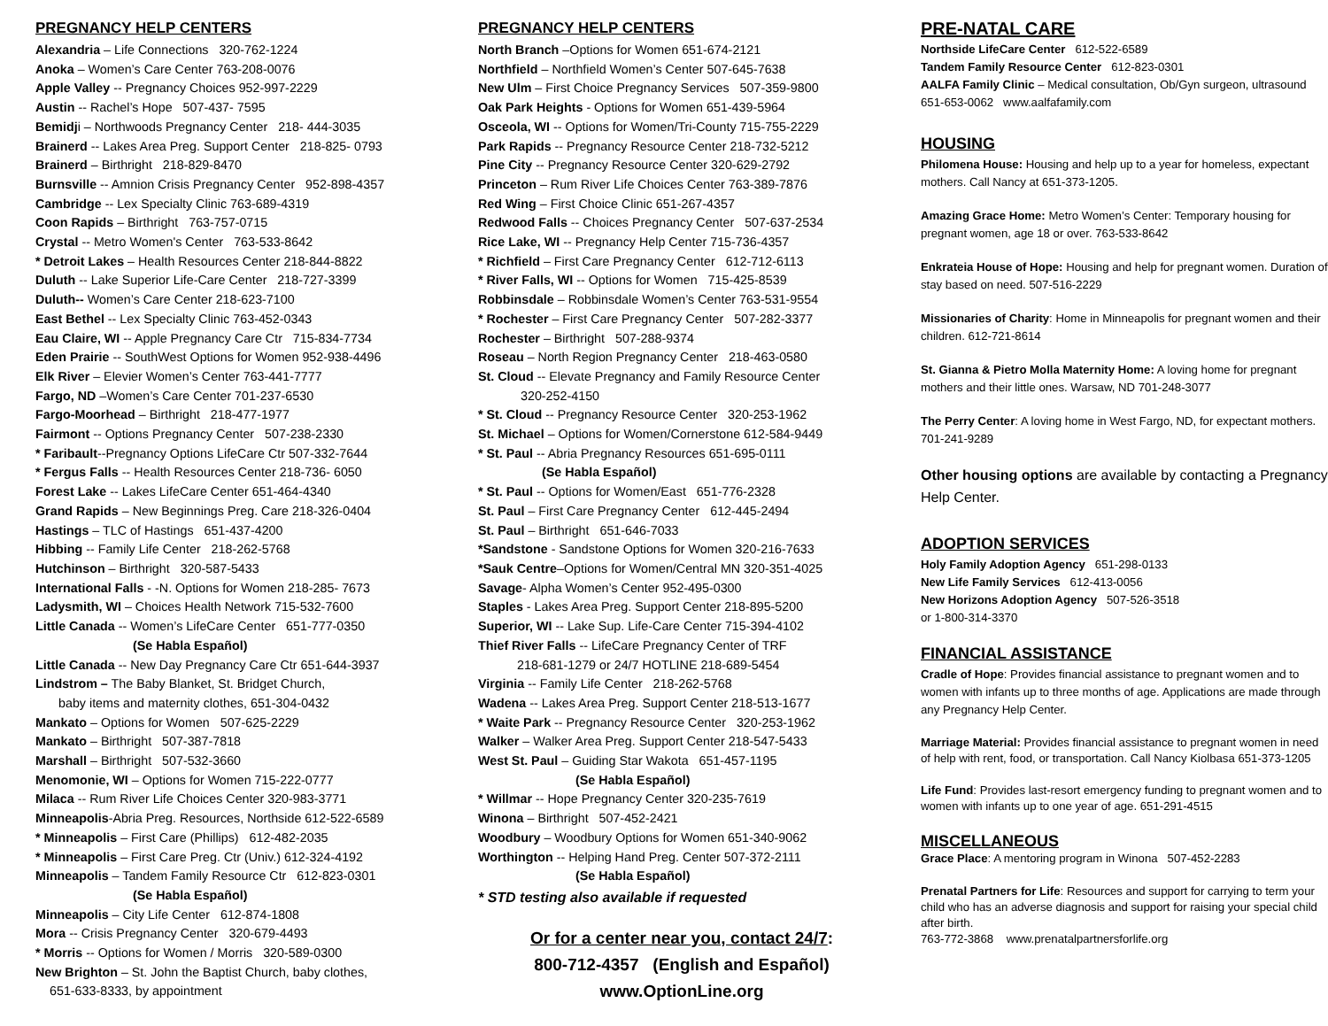PREGNANCY HELP CENTERS
Alexandria – Life Connections 320-762-1224
Anoka – Women’s Care Center 763-208-0076
Apple Valley -- Pregnancy Choices 952-997-2229
Austin -- Rachel’s Hope 507-437- 7595
Bemidji – Northwoods Pregnancy Center 218- 444-3035
Brainerd -- Lakes Area Preg. Support Center 218-825- 0793
Brainerd – Birthright 218-829-8470
Burnsville -- Amnion Crisis Pregnancy Center 952-898-4357
Cambridge -- Lex Specialty Clinic 763-689-4319
Coon Rapids – Birthright 763-757-0715
Crystal -- Metro Women's Center 763-533-8642
* Detroit Lakes – Health Resources Center 218-844-8822
Duluth -- Lake Superior Life-Care Center 218-727-3399
Duluth-- Women’s Care Center 218-623-7100
East Bethel -- Lex Specialty Clinic 763-452-0343
Eau Claire, WI -- Apple Pregnancy Care Ctr 715-834-7734
Eden Prairie -- SouthWest Options for Women 952-938-4496
Elk River – Elevier Women’s Center 763-441-7777
Fargo, ND –Women’s Care Center 701-237-6530
Fargo-Moorhead – Birthright 218-477-1977
Fairmont -- Options Pregnancy Center 507-238-2330
* Faribault--Pregnancy Options LifeCare Ctr 507-332-7644
* Fergus Falls -- Health Resources Center 218-736- 6050
Forest Lake -- Lakes LifeCare Center 651-464-4340
Grand Rapids – New Beginnings Preg. Care 218-326-0404
Hastings – TLC of Hastings 651-437-4200
Hibbing -- Family Life Center 218-262-5768
Hutchinson – Birthright 320-587-5433
International Falls - -N. Options for Women 218-285- 7673
Ladysmith, WI – Choices Health Network 715-532-7600
Little Canada -- Women’s LifeCare Center 651-777-0350
(Se Habla Español)
Little Canada -- New Day Pregnancy Care Ctr 651-644-3937
Lindstrom – The Baby Blanket, St. Bridget Church,
baby items and maternity clothes, 651-304-0432
Mankato – Options for Women 507-625-2229
Mankato – Birthright 507-387-7818
Marshall – Birthright 507-532-3660
Menomonie, WI – Options for Women 715-222-0777
Milaca -- Rum River Life Choices Center 320-983-3771
Minneapolis-Abria Preg. Resources, Northside 612-522-6589
* Minneapolis – First Care (Phillips) 612-482-2035
* Minneapolis – First Care Preg. Ctr (Univ.) 612-324-4192
Minneapolis – Tandem Family Resource Ctr 612-823-0301
(Se Habla Español)
Minneapolis – City Life Center 612-874-1808
Mora -- Crisis Pregnancy Center 320-679-4493
* Morris -- Options for Women / Morris 320-589-0300
New Brighton – St. John the Baptist Church, baby clothes,
651-633-8333, by appointment
PREGNANCY HELP CENTERS
North Branch –Options for Women 651-674-2121
Northfield – Northfield Women’s Center 507-645-7638
New Ulm – First Choice Pregnancy Services 507-359-9800
Oak Park Heights - Options for Women 651-439-5964
Osceola, WI -- Options for Women/Tri-County 715-755-2229
Park Rapids -- Pregnancy Resource Center 218-732-5212
Pine City -- Pregnancy Resource Center 320-629-2792
Princeton – Rum River Life Choices Center 763-389-7876
Red Wing – First Choice Clinic 651-267-4357
Redwood Falls -- Choices Pregnancy Center 507-637-2534
Rice Lake, WI -- Pregnancy Help Center 715-736-4357
* Richfield – First Care Pregnancy Center 612-712-6113
* River Falls, WI -- Options for Women 715-425-8539
Robbinsdale – Robbinsdale Women’s Center 763-531-9554
* Rochester – First Care Pregnancy Center 507-282-3377
Rochester – Birthright 507-288-9374
Roseau – North Region Pregnancy Center 218-463-0580
St. Cloud -- Elevate Pregnancy and Family Resource Center
320-252-4150
* St. Cloud -- Pregnancy Resource Center 320-253-1962
St. Michael – Options for Women/Cornerstone 612-584-9449
* St. Paul -- Abria Pregnancy Resources 651-695-0111
(Se Habla Español)
* St. Paul -- Options for Women/East 651-776-2328
St. Paul – First Care Pregnancy Center 612-445-2494
St. Paul – Birthright 651-646-7033
*Sandstone - Sandstone Options for Women 320-216-7633
*Sauk Centre–Options for Women/Central MN 320-351-4025
Savage- Alpha Women’s Center 952-495-0300
Staples - Lakes Area Preg. Support Center 218-895-5200
Superior, WI -- Lake Sup. Life-Care Center 715-394-4102
Thief River Falls -- LifeCare Pregnancy Center of TRF
218-681-1279 or 24/7 HOTLINE 218-689-5454
Virginia -- Family Life Center 218-262-5768
Wadena -- Lakes Area Preg. Support Center 218-513-1677
* Waite Park -- Pregnancy Resource Center 320-253-1962
Walker – Walker Area Preg. Support Center 218-547-5433
West St. Paul – Guiding Star Wakota 651-457-1195
(Se Habla Español)
* Willmar -- Hope Pregnancy Center 320-235-7619
Winona – Birthright 507-452-2421
Woodbury – Woodbury Options for Women 651-340-9062
Worthington -- Helping Hand Preg. Center 507-372-2111
(Se Habla Español)
* STD testing also available if requested
Or for a center near you, contact 24/7:
800-712-4357 (English and Español)
www.OptionLine.org
PRE-NATAL CARE
Northside LifeCare Center 612-522-6589
Tandem Family Resource Center 612-823-0301
AALFA Family Clinic – Medical consultation, Ob/Gyn surgeon, ultrasound 651-653-0062 www.aalfafamily.com
HOUSING
Philomena House: Housing and help up to a year for homeless, expectant mothers. Call Nancy at 651-373-1205.
Amazing Grace Home: Metro Women’s Center: Temporary housing for pregnant women, age 18 or over. 763-533-8642
Enkrateia House of Hope: Housing and help for pregnant women. Duration of stay based on need. 507-516-2229
Missionaries of Charity: Home in Minneapolis for pregnant women and their children. 612-721-8614
St. Gianna & Pietro Molla Maternity Home: A loving home for pregnant mothers and their little ones. Warsaw, ND 701-248-3077
The Perry Center: A loving home in West Fargo, ND, for expectant mothers. 701-241-9289
Other housing options are available by contacting a Pregnancy Help Center.
ADOPTION SERVICES
Holy Family Adoption Agency 651-298-0133
New Life Family Services 612-413-0056
New Horizons Adoption Agency 507-526-3518
or 1-800-314-3370
FINANCIAL ASSISTANCE
Cradle of Hope: Provides financial assistance to pregnant women and to women with infants up to three months of age. Applications are made through any Pregnancy Help Center.
Marriage Material: Provides financial assistance to pregnant women in need of help with rent, food, or transportation. Call Nancy Kiolbasa 651-373-1205
Life Fund: Provides last-resort emergency funding to pregnant women and to women with infants up to one year of age. 651-291-4515
MISCELLANEOUS
Grace Place: A mentoring program in Winona 507-452-2283
Prenatal Partners for Life: Resources and support for carrying to term your child who has an adverse diagnosis and support for raising your special child after birth.
763-772-3868 www.prenatalpartnersforlife.org